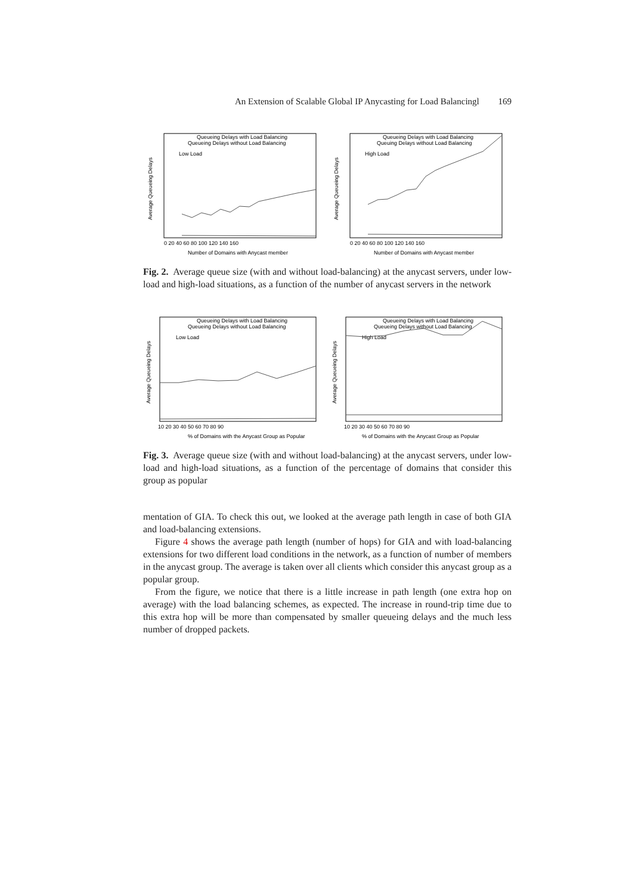An Extension of Scalable Global IP Anycasting for Load Balancingl 169
Queueing Delays with Load Balancing
Queueing Delays without Load Balancing
Low Load
Average Queueing Delays
Number of Domains with Anycast member
0 20 40 60 80 100 120 140 160
Queueing Delays with Load Balancing
Queuing Delays without Load Balancing
High Load
Average Queueing Delays
Number of Domains with Anycast member
0 20 40 60 80 100 120 140 160
Fig. 2. Average queue size (with and without load-balancing) at the anycast servers, under low-load and high-load situations, as a function of the number of anycast servers in the network
Queueing Delays with Load Balancing
Queueing Delays without Load Balancing
Low Load
Average Queueing Delays
% of Domains with the Anycast Group as Popular
10 20 30 40 50 60 70 80 90
Queueing Delays with Load Balancing
Queueing Delays without Load Balancing
High Load
Average Queueing Delays
% of Domains with the Anycast Group as Popular
10 20 30 40 50 60 70 80 90
Fig. 3. Average queue size (with and without load-balancing) at the anycast servers, under low-load and high-load situations, as a function of the percentage of domains that consider this group as popular
mentation of GIA. To check this out, we looked at the average path length in case of both GIA and load-balancing extensions.
Figure 4 shows the average path length (number of hops) for GIA and with load-balancing extensions for two different load conditions in the network, as a function of number of members in the anycast group. The average is taken over all clients which consider this anycast group as a popular group.
From the figure, we notice that there is a little increase in path length (one extra hop on average) with the load balancing schemes, as expected. The increase in round-trip time due to this extra hop will be more than compensated by smaller queueing delays and the much less number of dropped packets.